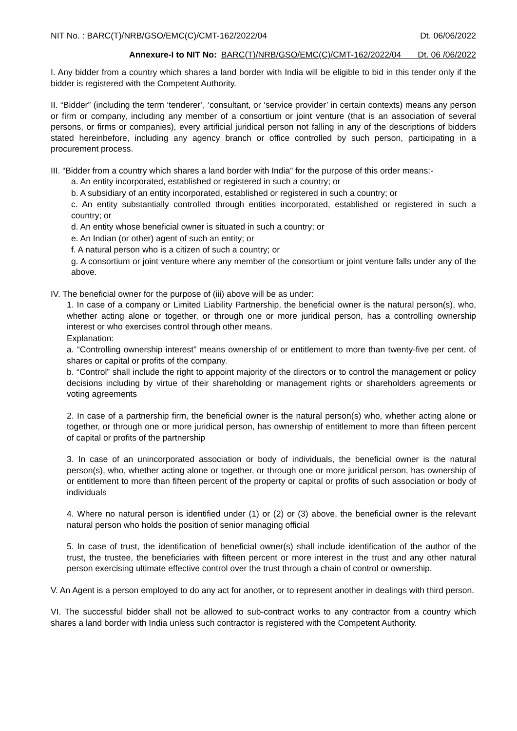NIT No. : BARC(T)/NRB/GSO/EMC(C)/CMT-162/2022/04 Dt. 06/06/2022
Annexure-I to NIT No: BARC(T)/NRB/GSO/EMC(C)/CMT-162/2022/04 Dt. 06 /06/2022
I. Any bidder from a country which shares a land border with India will be eligible to bid in this tender only if the bidder is registered with the Competent Authority.
II. “Bidder” (including the term ‘tenderer’, ‘consultant, or ‘service provider’ in certain contexts) means any person or firm or company, including any member of a consortium or joint venture (that is an association of several persons, or firms or companies), every artificial juridical person not falling in any of the descriptions of bidders stated hereinbefore, including any agency branch or office controlled by such person, participating in a procurement process.
III. “Bidder from a country which shares a land border with India” for the purpose of this order means:-
a. An entity incorporated, established or registered in such a country; or
b. A subsidiary of an entity incorporated, established or registered in such a country; or
c. An entity substantially controlled through entities incorporated, established or registered in such a country; or
d. An entity whose beneficial owner is situated in such a country; or
e. An Indian (or other) agent of such an entity; or
f. A natural person who is a citizen of such a country; or
g. A consortium or joint venture where any member of the consortium or joint venture falls under any of the above.
IV. The beneficial owner for the purpose of (iii) above will be as under:
1. In case of a company or Limited Liability Partnership, the beneficial owner is the natural person(s), who, whether acting alone or together, or through one or more juridical person, has a controlling ownership interest or who exercises control through other means.
Explanation:
a. “Controlling ownership interest” means ownership of or entitlement to more than twenty-five per cent. of shares or capital or profits of the company.
b. “Control” shall include the right to appoint majority of the directors or to control the management or policy decisions including by virtue of their shareholding or management rights or shareholders agreements or voting agreements
2. In case of a partnership firm, the beneficial owner is the natural person(s) who, whether acting alone or together, or through one or more juridical person, has ownership of entitlement to more than fifteen percent of capital or profits of the partnership
3. In case of an unincorporated association or body of individuals, the beneficial owner is the natural person(s), who, whether acting alone or together, or through one or more juridical person, has ownership of or entitlement to more than fifteen percent of the property or capital or profits of such association or body of individuals
4. Where no natural person is identified under (1) or (2) or (3) above, the beneficial owner is the relevant natural person who holds the position of senior managing official
5. In case of trust, the identification of beneficial owner(s) shall include identification of the author of the trust, the trustee, the beneficiaries with fifteen percent or more interest in the trust and any other natural person exercising ultimate effective control over the trust through a chain of control or ownership.
V. An Agent is a person employed to do any act for another, or to represent another in dealings with third person.
VI. The successful bidder shall not be allowed to sub-contract works to any contractor from a country which shares a land border with India unless such contractor is registered with the Competent Authority.